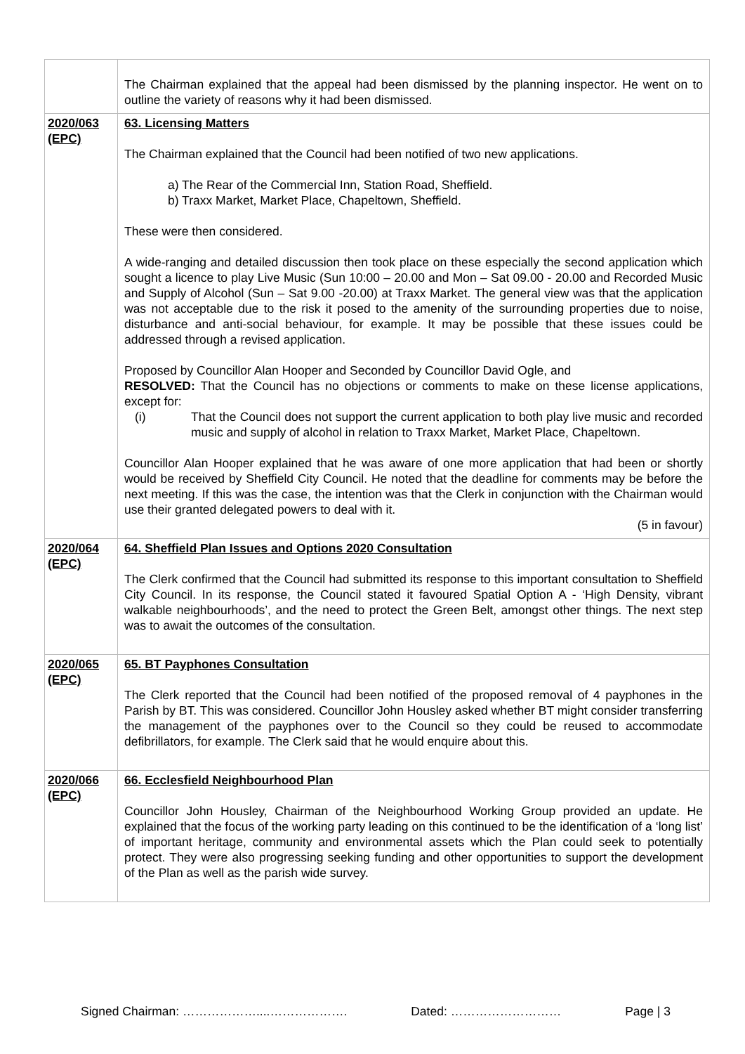| | The Chairman explained that the appeal had been dismissed by the planning inspector. He went on to outline the variety of reasons why it had been dismissed. |
| 2020/063 (EPC) | 63. Licensing Matters The Chairman explained that the Council had been notified of two new applications. a) The Rear of the Commercial Inn, Station Road, Sheffield. b) Traxx Market, Market Place, Chapeltown, Sheffield. These were then considered. A wide-ranging and detailed discussion then took place on these especially the second application which sought a licence to play Live Music (Sun 10:00 – 20.00 and Mon – Sat 09.00 - 20.00 and Recorded Music and Supply of Alcohol (Sun – Sat 9.00 -20.00) at Traxx Market. The general view was that the application was not acceptable due to the risk it posed to the amenity of the surrounding properties due to noise, disturbance and anti-social behaviour, for example. It may be possible that these issues could be addressed through a revised application. Proposed by Councillor Alan Hooper and Seconded by Councillor David Ogle, and RESOLVED: That the Council has no objections or comments to make on these license applications, except for: (i) That the Council does not support the current application to both play live music and recorded music and supply of alcohol in relation to Traxx Market, Market Place, Chapeltown. Councillor Alan Hooper explained that he was aware of one more application that had been or shortly would be received by Sheffield City Council. He noted that the deadline for comments may be before the next meeting. If this was the case, the intention was that the Clerk in conjunction with the Chairman would use their granted delegated powers to deal with it. (5 in favour) |
| 2020/064 (EPC) | 64. Sheffield Plan Issues and Options 2020 Consultation The Clerk confirmed that the Council had submitted its response to this important consultation to Sheffield City Council. In its response, the Council stated it favoured Spatial Option A - ‘High Density, vibrant walkable neighbourhoods’, and the need to protect the Green Belt, amongst other things. The next step was to await the outcomes of the consultation. |
| 2020/065 (EPC) | 65. BT Payphones Consultation The Clerk reported that the Council had been notified of the proposed removal of 4 payphones in the Parish by BT. This was considered. Councillor John Housley asked whether BT might consider transferring the management of the payphones over to the Council so they could be reused to accommodate defibrillators, for example. The Clerk said that he would enquire about this. |
| 2020/066 (EPC) | 66. Ecclesfield Neighbourhood Plan Councillor John Housley, Chairman of the Neighbourhood Working Group provided an update. He explained that the focus of the working party leading on this continued to be the identification of a ‘long list’ of important heritage, community and environmental assets which the Plan could seek to potentially protect. They were also progressing seeking funding and other opportunities to support the development of the Plan as well as the parish wide survey. |
Signed Chairman: ………………....………………. Dated: ……………………… Page | 3